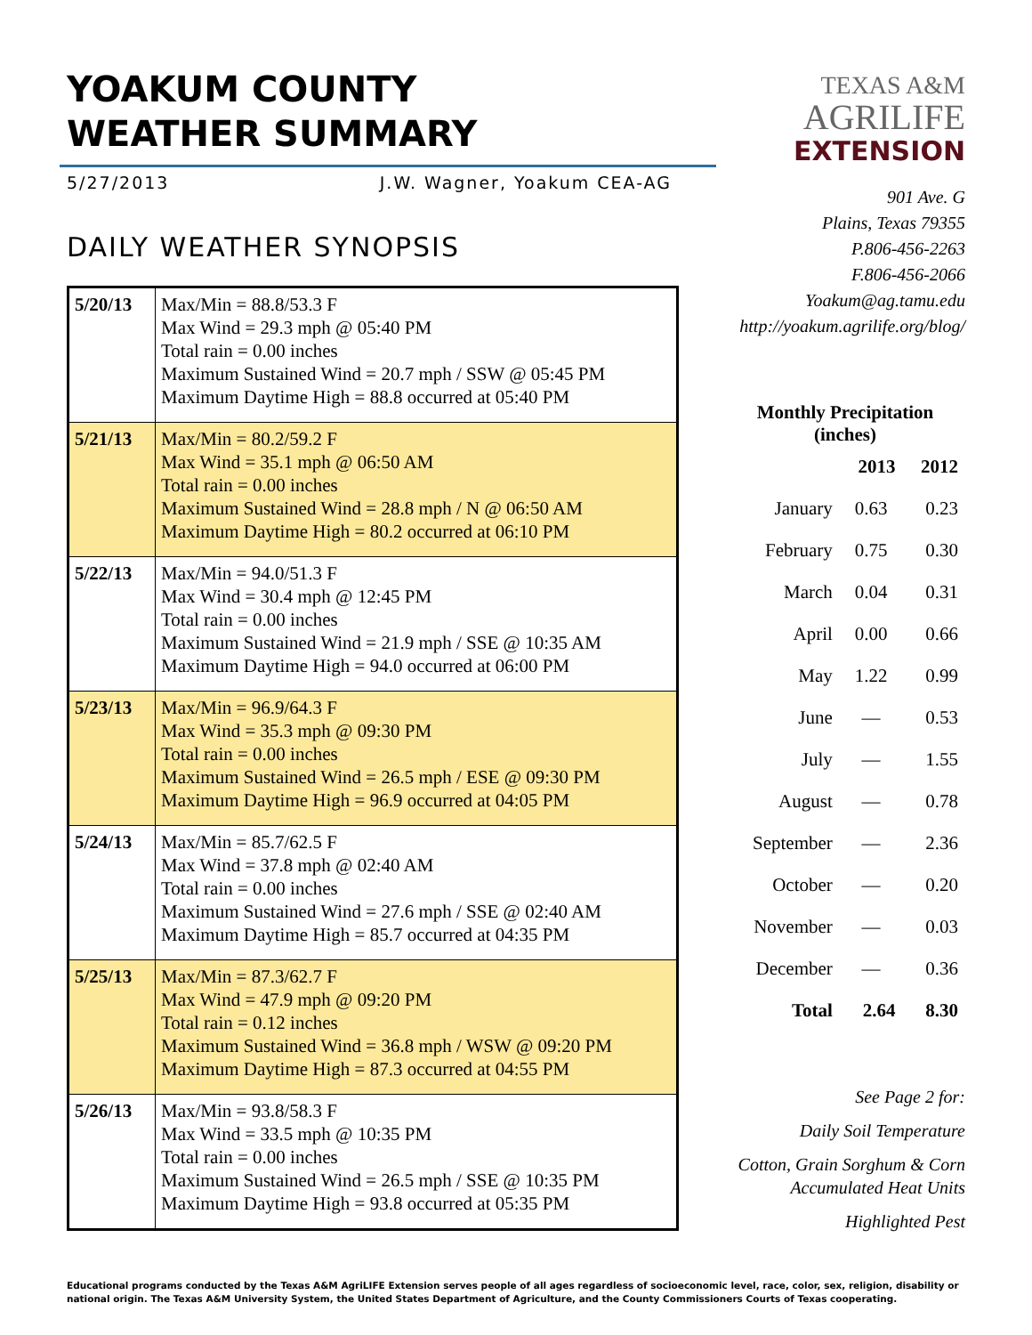YOAKUM COUNTY
WEATHER SUMMARY
5/27/2013 J.W. Wagner, Yoakum CEA-AG
DAILY WEATHER SYNOPSIS
| 5/20/13 | Max/Min = 88.8/53.3 F Max Wind = 29.3 mph @ 05:40 PM Total rain = 0.00 inches Maximum Sustained Wind = 20.7 mph / SSW @ 05:45 PM Maximum Daytime High = 88.8 occurred at 05:40 PM |
| 5/21/13 | Max/Min = 80.2/59.2 F Max Wind = 35.1 mph @ 06:50 AM Total rain = 0.00 inches Maximum Sustained Wind = 28.8 mph / N @ 06:50 AM Maximum Daytime High = 80.2 occurred at 06:10 PM |
| 5/22/13 | Max/Min = 94.0/51.3 F Max Wind = 30.4 mph @ 12:45 PM Total rain = 0.00 inches Maximum Sustained Wind = 21.9 mph / SSE @ 10:35 AM Maximum Daytime High = 94.0 occurred at 06:00 PM |
| 5/23/13 | Max/Min = 96.9/64.3 F Max Wind = 35.3 mph @ 09:30 PM Total rain = 0.00 inches Maximum Sustained Wind = 26.5 mph / ESE @ 09:30 PM Maximum Daytime High = 96.9 occurred at 04:05 PM |
| 5/24/13 | Max/Min = 85.7/62.5 F Max Wind = 37.8 mph @ 02:40 AM Total rain = 0.00 inches Maximum Sustained Wind = 27.6 mph / SSE @ 02:40 AM Maximum Daytime High = 85.7 occurred at 04:35 PM |
| 5/25/13 | Max/Min = 87.3/62.7 F Max Wind = 47.9 mph @ 09:20 PM Total rain = 0.12 inches Maximum Sustained Wind = 36.8 mph / WSW @ 09:20 PM Maximum Daytime High = 87.3 occurred at 04:55 PM |
| 5/26/13 | Max/Min = 93.8/58.3 F Max Wind = 33.5 mph @ 10:35 PM Total rain = 0.00 inches Maximum Sustained Wind = 26.5 mph / SSE @ 10:35 PM Maximum Daytime High = 93.8 occurred at 05:35 PM |
TEXAS A&M
AGRILIFE
EXTENSION
901 Ave. G
Plains, Texas 79355
P.806-456-2263
F.806-456-2066
Yoakum@ag.tamu.edu
http://yoakum.agrilife.org/blog/
Monthly Precipitation
(inches)
| | 2013 | 2012 |
| --- | --- | --- |
| January | 0.63 | 0.23 |
| February | 0.75 | 0.30 |
| March | 0.04 | 0.31 |
| April | 0.00 | 0.66 |
| May | 1.22 | 0.99 |
| June | — | 0.53 |
| July | — | 1.55 |
| August | — | 0.78 |
| September | — | 2.36 |
| October | — | 0.20 |
| November | — | 0.03 |
| December | — | 0.36 |
| Total | 2.64 | 8.30 |
See Page 2 for:
Daily Soil Temperature
Cotton, Grain Sorghum & Corn
Accumulated Heat Units
Highlighted Pest
Educational programs conducted by the Texas A&M AgriLIFE Extension serves people of all ages regardless of socioeconomic level, race, color, sex, religion, disability or national origin. The Texas A&M University System, the United States Department of Agriculture, and the County Commissioners Courts of Texas cooperating.